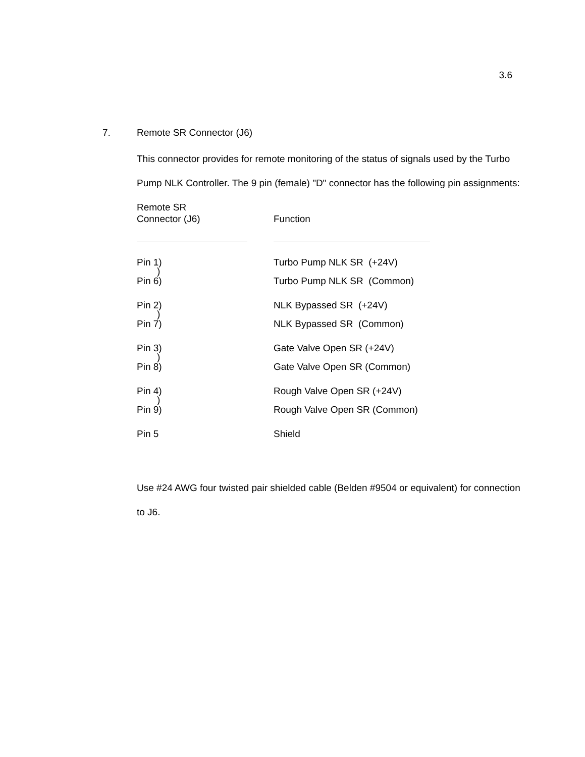3.6
7. Remote SR Connector (J6)
This connector provides for remote monitoring of the status of signals used by the Turbo Pump NLK Controller. The 9 pin (female) "D" connector has the following pin assignments:
| Remote SR Connector (J6) | Function |
| --- | --- |
| Pin 1) | Turbo Pump NLK SR (+24V) |
| ) | |
| Pin 6) | Turbo Pump NLK SR (Common) |
| Pin 2) | NLK Bypassed SR (+24V) |
| ) | |
| Pin 7) | NLK Bypassed SR (Common) |
| Pin 3) | Gate Valve Open SR (+24V) |
| ) | |
| Pin 8) | Gate Valve Open SR (Common) |
| Pin 4) | Rough Valve Open SR (+24V) |
| ) | |
| Pin 9) | Rough Valve Open SR (Common) |
| Pin 5 | Shield |
Use #24 AWG four twisted pair shielded cable (Belden #9504 or equivalent) for connection to J6.